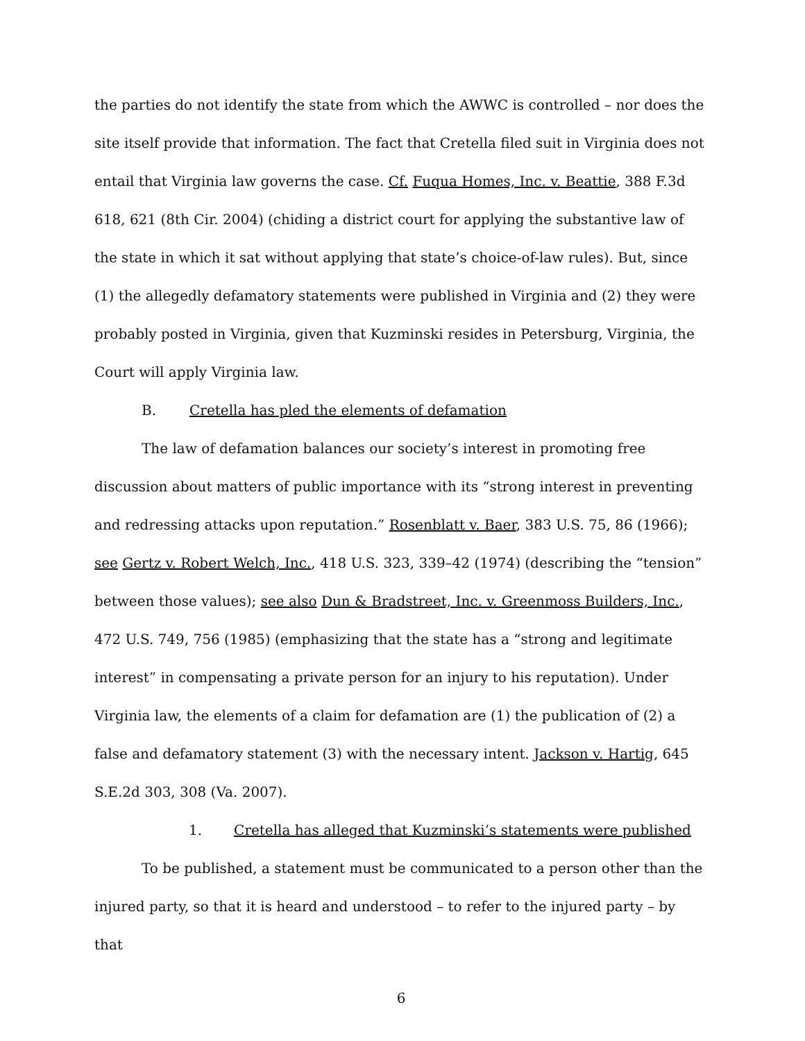the parties do not identify the state from which the AWWC is controlled – nor does the site itself provide that information. The fact that Cretella filed suit in Virginia does not entail that Virginia law governs the case. Cf. Fuqua Homes, Inc. v. Beattie, 388 F.3d 618, 621 (8th Cir. 2004) (chiding a district court for applying the substantive law of the state in which it sat without applying that state’s choice-of-law rules). But, since (1) the allegedly defamatory statements were published in Virginia and (2) they were probably posted in Virginia, given that Kuzminski resides in Petersburg, Virginia, the Court will apply Virginia law.
B. Cretella has pled the elements of defamation
The law of defamation balances our society’s interest in promoting free discussion about matters of public importance with its “strong interest in preventing and redressing attacks upon reputation.” Rosenblatt v. Baer, 383 U.S. 75, 86 (1966); see Gertz v. Robert Welch, Inc., 418 U.S. 323, 339–42 (1974) (describing the “tension” between those values); see also Dun & Bradstreet, Inc. v. Greenmoss Builders, Inc., 472 U.S. 749, 756 (1985) (emphasizing that the state has a “strong and legitimate interest” in compensating a private person for an injury to his reputation). Under Virginia law, the elements of a claim for defamation are (1) the publication of (2) a false and defamatory statement (3) with the necessary intent. Jackson v. Hartig, 645 S.E.2d 303, 308 (Va. 2007).
1. Cretella has alleged that Kuzminski’s statements were published
To be published, a statement must be communicated to a person other than the injured party, so that it is heard and understood – to refer to the injured party – by that
6